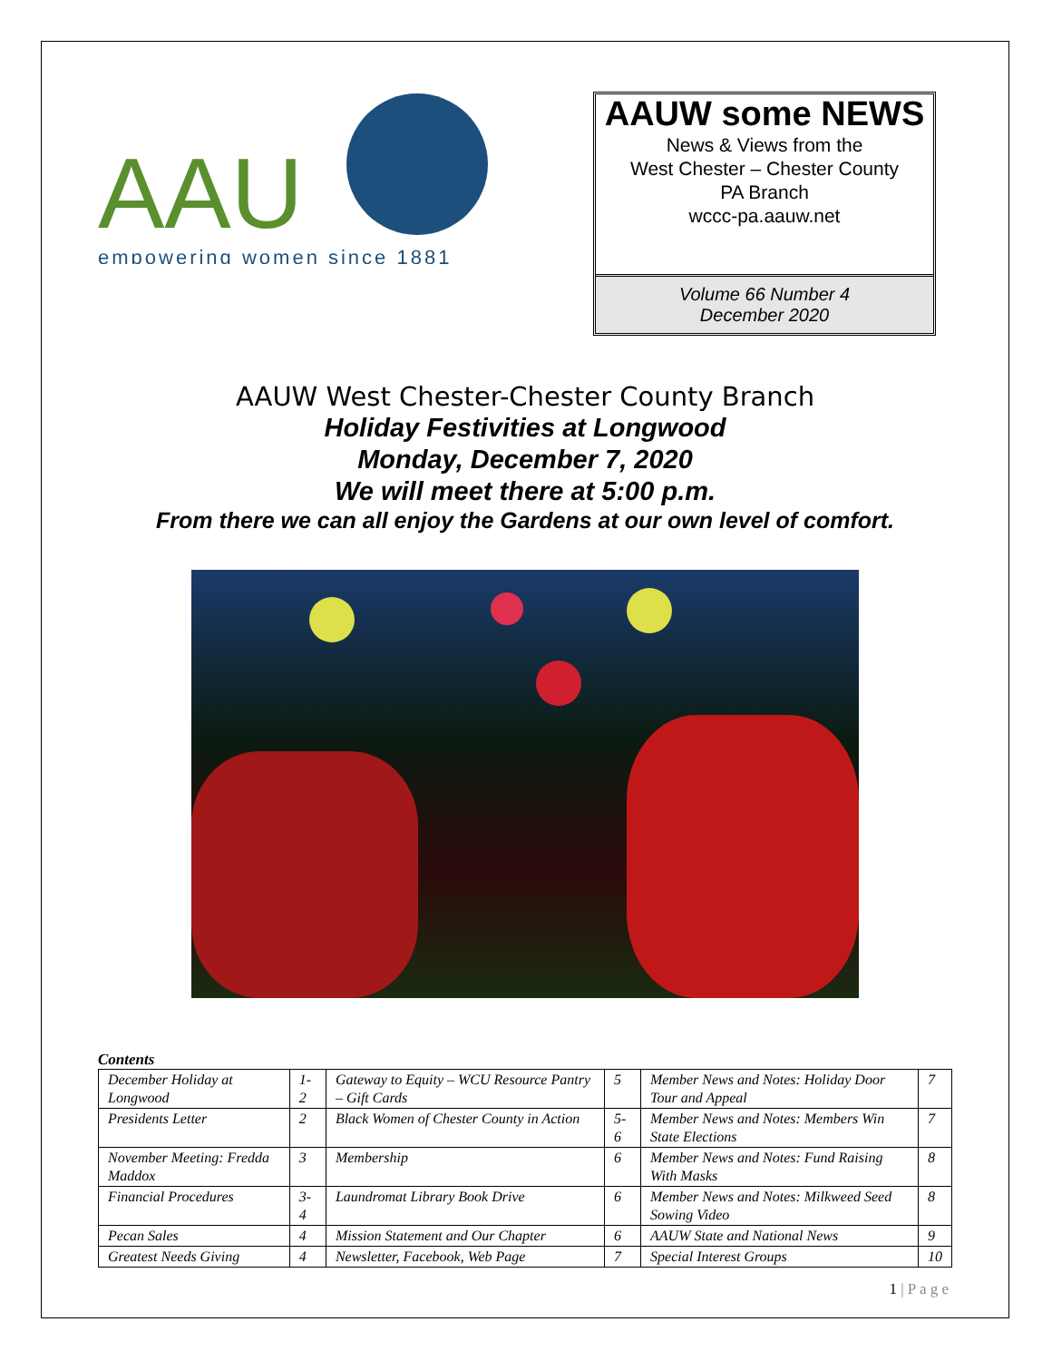AAU
empowering women since 1881
AAUW some NEWS
News & Views from the
West Chester – Chester County
PA Branch
wccc-pa.aauw.net
Volume 66 Number 4
December 2020
AAUW West Chester-Chester County Branch
Holiday Festivities at Longwood
Monday, December 7, 2020
We will meet there at 5:00 p.m.
From there we can all enjoy the Gardens at our own level of comfort.
Contents
| December Holiday at Longwood | 1-2 | Gateway to Equity – WCU Resource Pantry – Gift Cards | 5 | Member News and Notes: Holiday Door Tour and Appeal | 7 |
| Presidents Letter | 2 | Black Women of Chester County in Action | 5-6 | Member News and Notes: Members Win State Elections | 7 |
| November Meeting: Fredda Maddox | 3 | Membership | 6 | Member News and Notes: Fund Raising With Masks | 8 |
| Financial Procedures | 3-4 | Laundromat Library Book Drive | 6 | Member News and Notes: Milkweed Seed Sowing Video | 8 |
| Pecan Sales | 4 | Mission Statement and Our Chapter | 6 | AAUW State and National News | 9 |
| Greatest Needs Giving | 4 | Newsletter, Facebook, Web Page | 7 | Special Interest Groups | 10 |
1 | P a g e